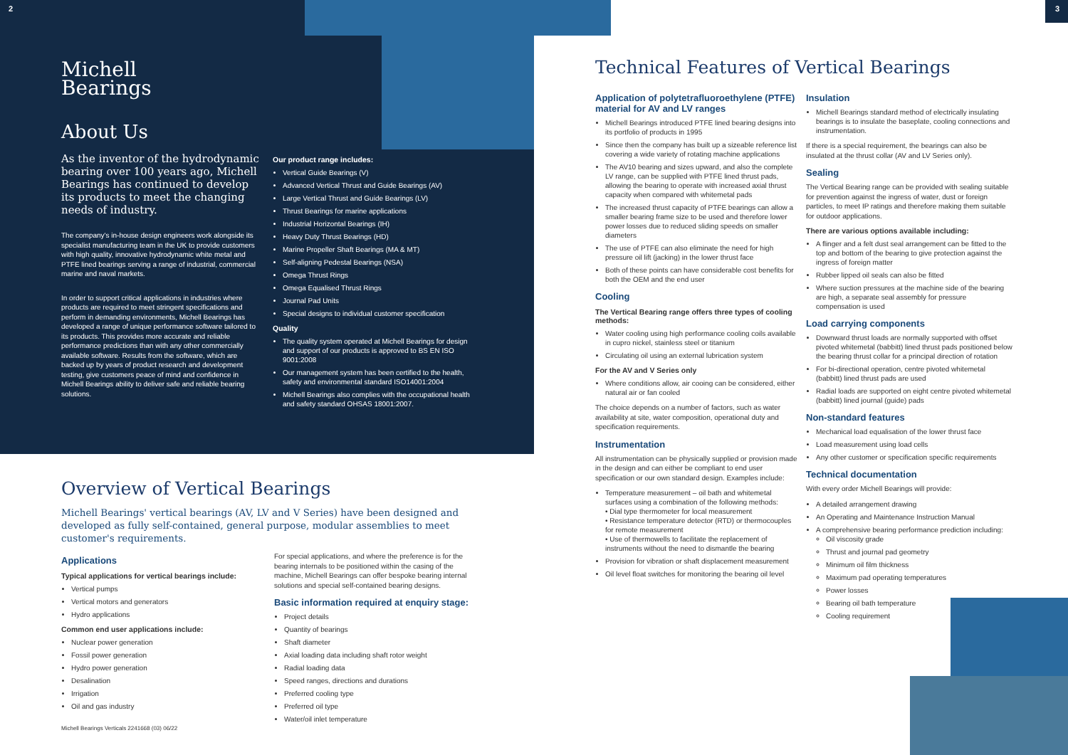2
Michell
Bearings
About Us
As the inventor of the hydrodynamic bearing over 100 years ago, Michell Bearings has continued to develop its products to meet the changing needs of industry.
The company's in-house design engineers work alongside its specialist manufacturing team in the UK to provide customers with high quality, innovative hydrodynamic white metal and PTFE lined bearings serving a range of industrial, commercial marine and naval markets.
In order to support critical applications in industries where products are required to meet stringent specifications and perform in demanding environments, Michell Bearings has developed a range of unique performance software tailored to its products. This provides more accurate and reliable performance predictions than with any other commercially available software. Results from the software, which are backed up by years of product research and development testing, give customers peace of mind and confidence in Michell Bearings ability to deliver safe and reliable bearing solutions.
Our product range includes:
Vertical Guide Bearings (V)
Advanced Vertical Thrust and Guide Bearings (AV)
Large Vertical Thrust and Guide Bearings (LV)
Thrust Bearings for marine applications
Industrial Horizontal Bearings (IH)
Heavy Duty Thrust Bearings (HD)
Marine Propeller Shaft Bearings (MA & MT)
Self-aligning Pedestal Bearings (NSA)
Omega Thrust Rings
Omega Equalised Thrust Rings
Journal Pad Units
Special designs to individual customer specification
Quality
The quality system operated at Michell Bearings for design and support of our products is approved to BS EN ISO 9001:2008
Our management system has been certified to the health, safety and environmental standard ISO14001:2004
Michell Bearings also complies with the occupational health and safety standard OHSAS 18001:2007.
Overview of Vertical Bearings
Michell Bearings' vertical bearings (AV, LV and V Series) have been designed and developed as fully self-contained, general purpose, modular assemblies to meet customer's requirements.
Applications
Typical applications for vertical bearings include:
Vertical pumps
Vertical motors and generators
Hydro applications
Common end user applications include:
Nuclear power generation
Fossil power generation
Hydro power generation
Desalination
Irrigation
Oil and gas industry
Michell Bearings Verticals 2241668 (03) 06/22
For special applications, and where the preference is for the bearing internals to be positioned within the casing of the machine, Michell Bearings can offer bespoke bearing internal solutions and special self-contained bearing designs.
Basic information required at enquiry stage:
Project details
Quantity of bearings
Shaft diameter
Axial loading data including shaft rotor weight
Radial loading data
Speed ranges, directions and durations
Preferred cooling type
Preferred oil type
Water/oil inlet temperature
3
Technical Features of Vertical Bearings
Application of polytetrafluoroethylene (PTFE) material for AV and LV ranges
Michell Bearings introduced PTFE lined bearing designs into its portfolio of products in 1995
Since then the company has built up a sizeable reference list covering a wide variety of rotating machine applications
The AV10 bearing and sizes upward, and also the complete LV range, can be supplied with PTFE lined thrust pads, allowing the bearing to operate with increased axial thrust capacity when compared with whitemetal pads
The increased thrust capacity of PTFE bearings can allow a smaller bearing frame size to be used and therefore lower power losses due to reduced sliding speeds on smaller diameters
The use of PTFE can also eliminate the need for high pressure oil lift (jacking) in the lower thrust face
Both of these points can have considerable cost benefits for both the OEM and the end user
Cooling
The Vertical Bearing range offers three types of cooling methods:
Water cooling using high performance cooling coils available in cupro nickel, stainless steel or titanium
Circulating oil using an external lubrication system
For the AV and V Series only
Where conditions allow, air cooing can be considered, either natural air or fan cooled
The choice depends on a number of factors, such as water availability at site, water composition, operational duty and specification requirements.
Instrumentation
All instrumentation can be physically supplied or provision made in the design and can either be compliant to end user specification or our own standard design. Examples include:
Temperature measurement – oil bath and whitemetal surfaces using a combination of the following methods:
• Dial type thermometer for local measurement
• Resistance temperature detector (RTD) or thermocouples for remote measurement
• Use of thermowells to facilitate the replacement of instruments without the need to dismantle the bearing
Provision for vibration or shaft displacement measurement
Oil level float switches for monitoring the bearing oil level
Insulation
Michell Bearings standard method of electrically insulating bearings is to insulate the baseplate, cooling connections and instrumentation.
If there is a special requirement, the bearings can also be insulated at the thrust collar (AV and LV Series only).
Sealing
The Vertical Bearing range can be provided with sealing suitable for prevention against the ingress of water, dust or foreign particles, to meet IP ratings and therefore making them suitable for outdoor applications.
There are various options available including:
A flinger and a felt dust seal arrangement can be fitted to the top and bottom of the bearing to give protection against the ingress of foreign matter
Rubber lipped oil seals can also be fitted
Where suction pressures at the machine side of the bearing are high, a separate seal assembly for pressure compensation is used
Load carrying components
Downward thrust loads are normally supported with offset pivoted whitemetal (babbitt) lined thrust pads positioned below the bearing thrust collar for a principal direction of rotation
For bi-directional operation, centre pivoted whitemetal (babbitt) lined thrust pads are used
Radial loads are supported on eight centre pivoted whitemetal (babbitt) lined journal (guide) pads
Non-standard features
Mechanical load equalisation of the lower thrust face
Load measurement using load cells
Any other customer or specification specific requirements
Technical documentation
With every order Michell Bearings will provide:
A detailed arrangement drawing
An Operating and Maintenance Instruction Manual
A comprehensive bearing performance prediction including:
Oil viscosity grade
Thrust and journal pad geometry
Minimum oil film thickness
Maximum pad operating temperatures
Power losses
Bearing oil bath temperature
Cooling requirement